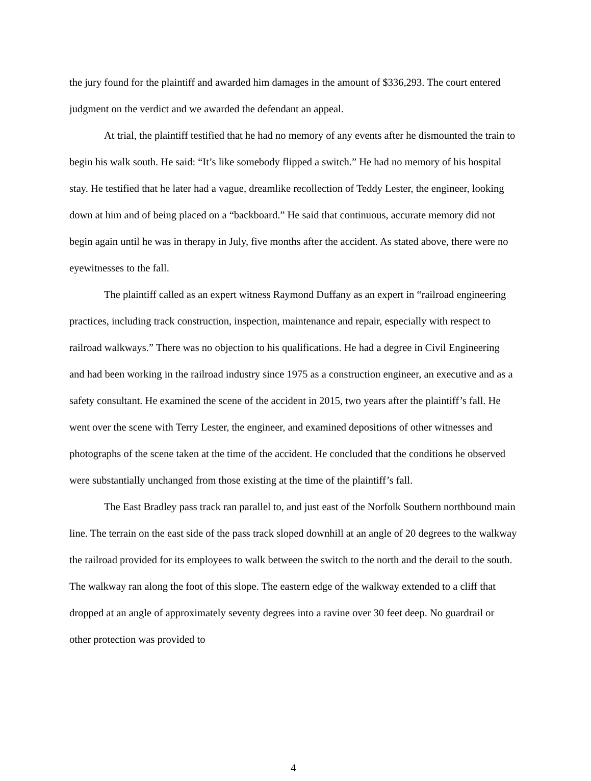the jury found for the plaintiff and awarded him damages in the amount of $336,293. The court entered judgment on the verdict and we awarded the defendant an appeal.
At trial, the plaintiff testified that he had no memory of any events after he dismounted the train to begin his walk south. He said: “It’s like somebody flipped a switch.” He had no memory of his hospital stay. He testified that he later had a vague, dreamlike recollection of Teddy Lester, the engineer, looking down at him and of being placed on a “backboard.” He said that continuous, accurate memory did not begin again until he was in therapy in July, five months after the accident. As stated above, there were no eyewitnesses to the fall.
The plaintiff called as an expert witness Raymond Duffany as an expert in “railroad engineering practices, including track construction, inspection, maintenance and repair, especially with respect to railroad walkways.” There was no objection to his qualifications. He had a degree in Civil Engineering and had been working in the railroad industry since 1975 as a construction engineer, an executive and as a safety consultant. He examined the scene of the accident in 2015, two years after the plaintiff’s fall. He went over the scene with Terry Lester, the engineer, and examined depositions of other witnesses and photographs of the scene taken at the time of the accident. He concluded that the conditions he observed were substantially unchanged from those existing at the time of the plaintiff’s fall.
The East Bradley pass track ran parallel to, and just east of the Norfolk Southern northbound main line. The terrain on the east side of the pass track sloped downhill at an angle of 20 degrees to the walkway the railroad provided for its employees to walk between the switch to the north and the derail to the south. The walkway ran along the foot of this slope. The eastern edge of the walkway extended to a cliff that dropped at an angle of approximately seventy degrees into a ravine over 30 feet deep. No guardrail or other protection was provided to
4